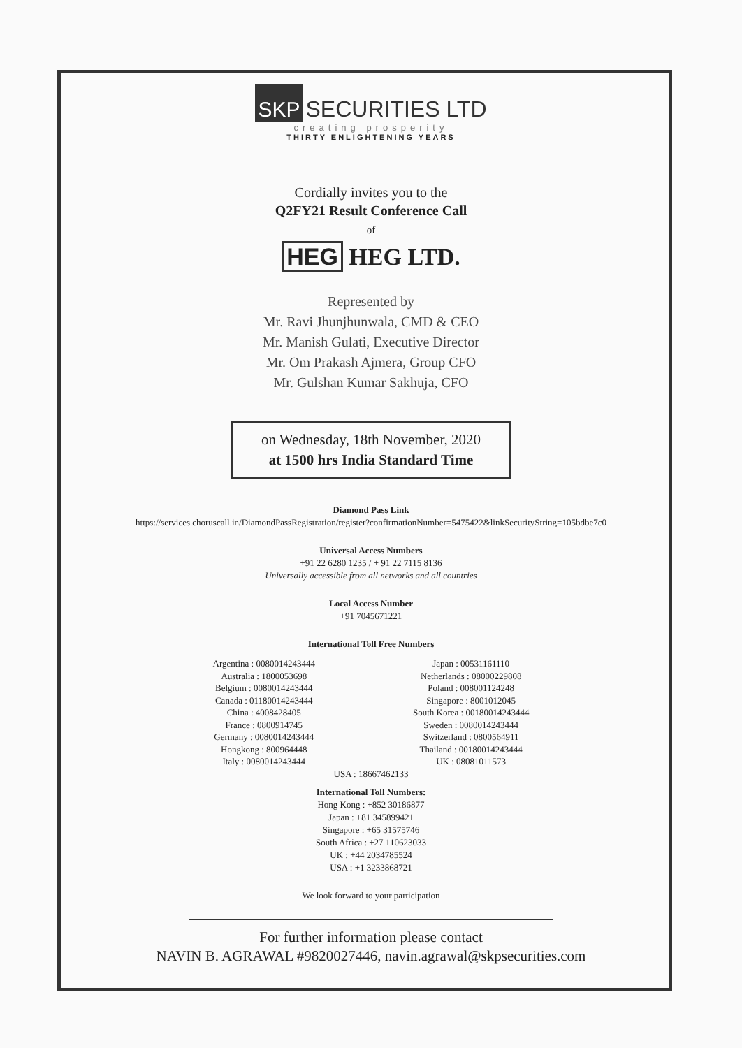SKP SECURITIES LTD
creating prosperity
THIRTY ENLIGHTENING YEARS
Cordially invites you to the
Q2FY21 Result Conference Call
of
HEG HEG LTD.
Represented by
Mr. Ravi Jhunjhunwala, CMD & CEO
Mr. Manish Gulati, Executive Director
Mr. Om Prakash Ajmera, Group CFO
Mr. Gulshan Kumar Sakhuja, CFO
on Wednesday, 18th November, 2020
at 1500 hrs India Standard Time
Diamond Pass Link
https://services.choruscall.in/DiamondPassRegistration/register?confirmationNumber=5475422&linkSecurityString=105bdbe7c0
Universal Access Numbers
+91 22 6280 1235 / + 91 22 7115 8136
Universally accessible from all networks and all countries
Local Access Number
+91 7045671221
International Toll Free Numbers
Argentina : 0080014243444
Australia : 1800053698
Belgium : 0080014243444
Canada : 01180014243444
China : 4008428405
France : 0800914745
Germany : 0080014243444
Hongkong : 800964448
Italy : 0080014243444
Japan : 00531161110
Netherlands : 08000229808
Poland : 008001124248
Singapore : 8001012045
South Korea : 00180014243444
Sweden : 0080014243444
Switzerland : 0800564911
Thailand : 00180014243444
UK : 08081011573
USA : 18667462133
International Toll Numbers:
Hong Kong : +852 30186877
Japan : +81 345899421
Singapore : +65 31575746
South Africa : +27 110623033
UK : +44 2034785524
USA : +1 3233868721
We look forward to your participation
For further information please contact
NAVIN B. AGRAWAL #9820027446, navin.agrawal@skpsecurities.com